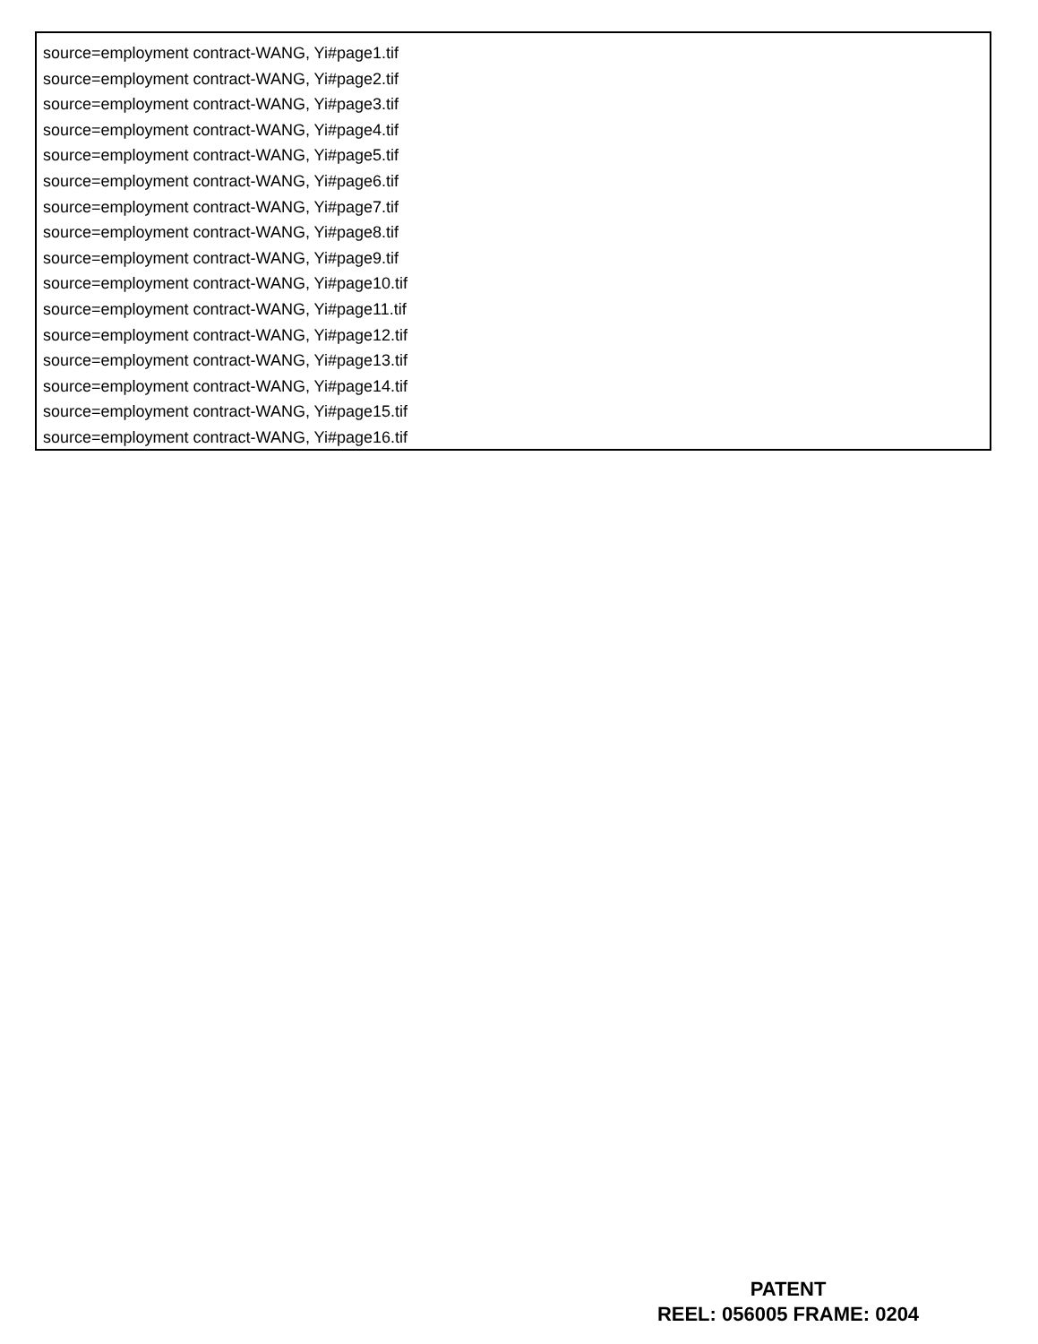source=employment contract-WANG, Yi#page1.tif
source=employment contract-WANG, Yi#page2.tif
source=employment contract-WANG, Yi#page3.tif
source=employment contract-WANG, Yi#page4.tif
source=employment contract-WANG, Yi#page5.tif
source=employment contract-WANG, Yi#page6.tif
source=employment contract-WANG, Yi#page7.tif
source=employment contract-WANG, Yi#page8.tif
source=employment contract-WANG, Yi#page9.tif
source=employment contract-WANG, Yi#page10.tif
source=employment contract-WANG, Yi#page11.tif
source=employment contract-WANG, Yi#page12.tif
source=employment contract-WANG, Yi#page13.tif
source=employment contract-WANG, Yi#page14.tif
source=employment contract-WANG, Yi#page15.tif
source=employment contract-WANG, Yi#page16.tif
PATENT
REEL: 056005 FRAME: 0204